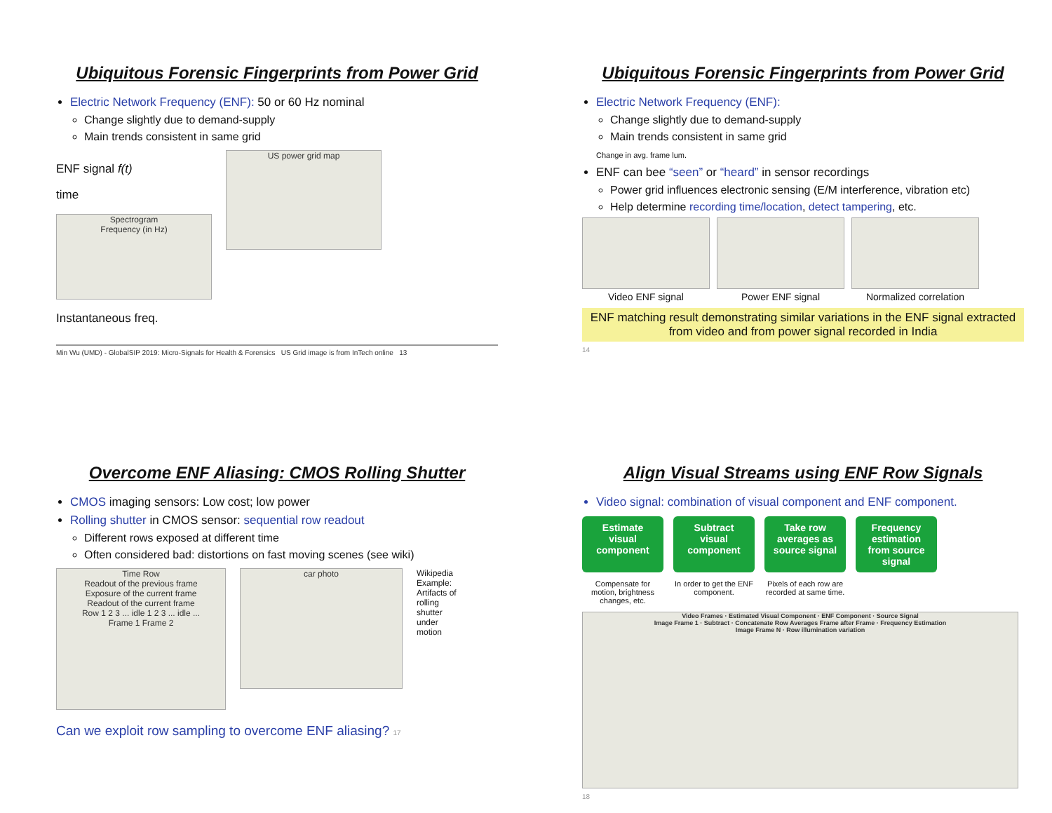Ubiquitous Forensic Fingerprints from Power Grid
Electric Network Frequency (ENF): 50 or 60 Hz nominal
Change slightly due to demand-supply
Main trends consistent in same grid
ENF signal f(t)
time
Spectrogram
Frequency (in Hz)
Instantaneous freq.
US power grid map
Min Wu (UMD) - GlobalSIP 2019: Micro-Signals for Health & Forensics US Grid image is from InTech online 13
Ubiquitous Forensic Fingerprints from Power Grid
Electric Network Frequency (ENF):
Change slightly due to demand-supply
Main trends consistent in same grid
Change in avg. frame lum.
ENF can bee “seen” or “heard” in sensor recordings
Power grid influences electronic sensing (E/M interference, vibration etc)
Help determine recording time/location, detect tampering, etc.
Video ENF signal
Power ENF signal
Normalized correlation
ENF matching result demonstrating similar variations in the ENF signal extracted from video and from power signal recorded in India
14
Overcome ENF Aliasing: CMOS Rolling Shutter
CMOS imaging sensors: Low cost; low power
Rolling shutter in CMOS sensor: sequential row readout
Different rows exposed at different time
Often considered bad: distortions on fast moving scenes (see wiki)
Time Row
Readout of the previous frame
Exposure of the current frame
Readout of the current frame
Row 1 2 3 ... idle 1 2 3 ... idle ...
Frame 1 Frame 2
car photo
Wikipedia Example: Artifacts of rolling shutter under motion
Can we exploit row sampling to overcome ENF aliasing? 17
Align Visual Streams using ENF Row Signals
Video signal: combination of visual component and ENF component.
Estimate visual component
Subtract visual component
Take row averages as source signal
Frequency estimation from source signal
Compensate for motion, brightness changes, etc.
In order to get the ENF component.
Pixels of each row are recorded at same time.
Video Frames · Estimated Visual Component · ENF Component · Source Signal
Image Frame 1 · Subtract · Concatenate Row Averages Frame after Frame · Frequency Estimation
Image Frame N · Row illumination variation
18